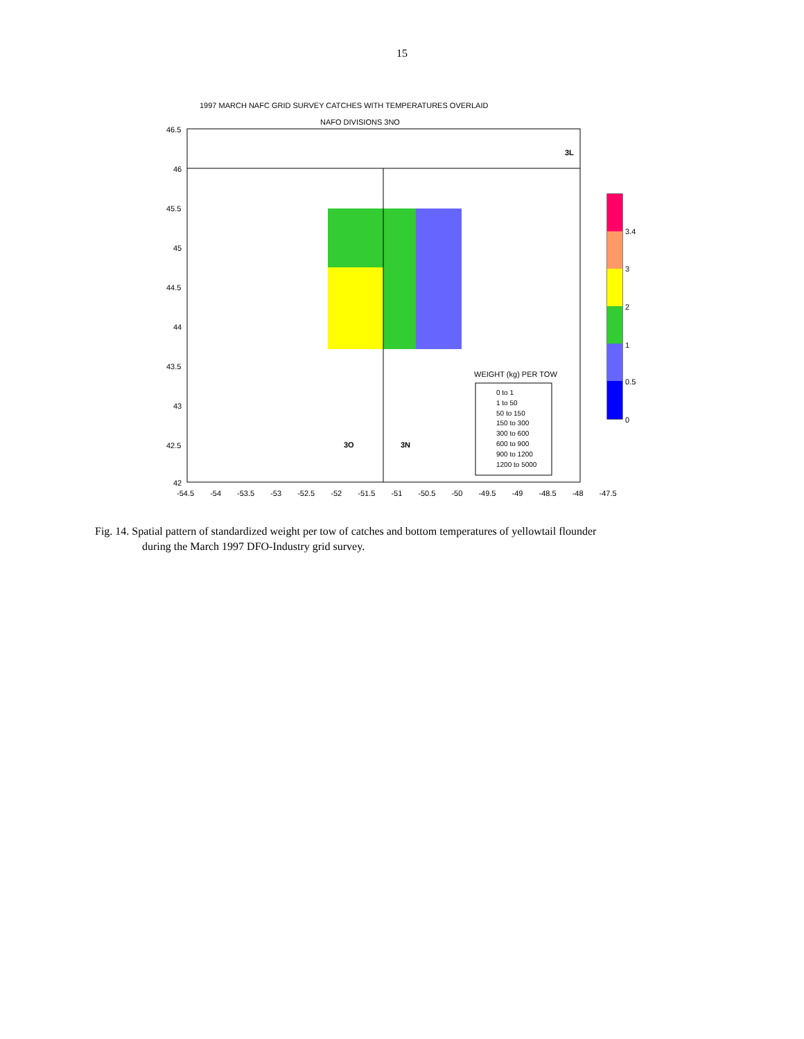15
1997 MARCH NAFC GRID SURVEY CATCHES WITH TEMPERATURES OVERLAID
NAFO DIVISIONS 3NO
3L
3O 3N
46.5
46
45.5
45
44.5
44
43.5
43
42.5
42
-54.5 -54 -53.5 -53 -52.5 -52 -51.5 -51 -50.5 -50 -49.5 -49 -48.5 -48 -47.5
3.4
3
2
1
0.5
0
WEIGHT (kg) PER TOW
0 to 1
1 to 50
50 to 150
150 to 300
300 to 600
600 to 900
900 to 1200
1200 to 5000
Fig. 14. Spatial pattern of standardized weight per tow of catches and bottom temperatures of yellowtail flounder
during the March 1997 DFO-Industry grid survey.